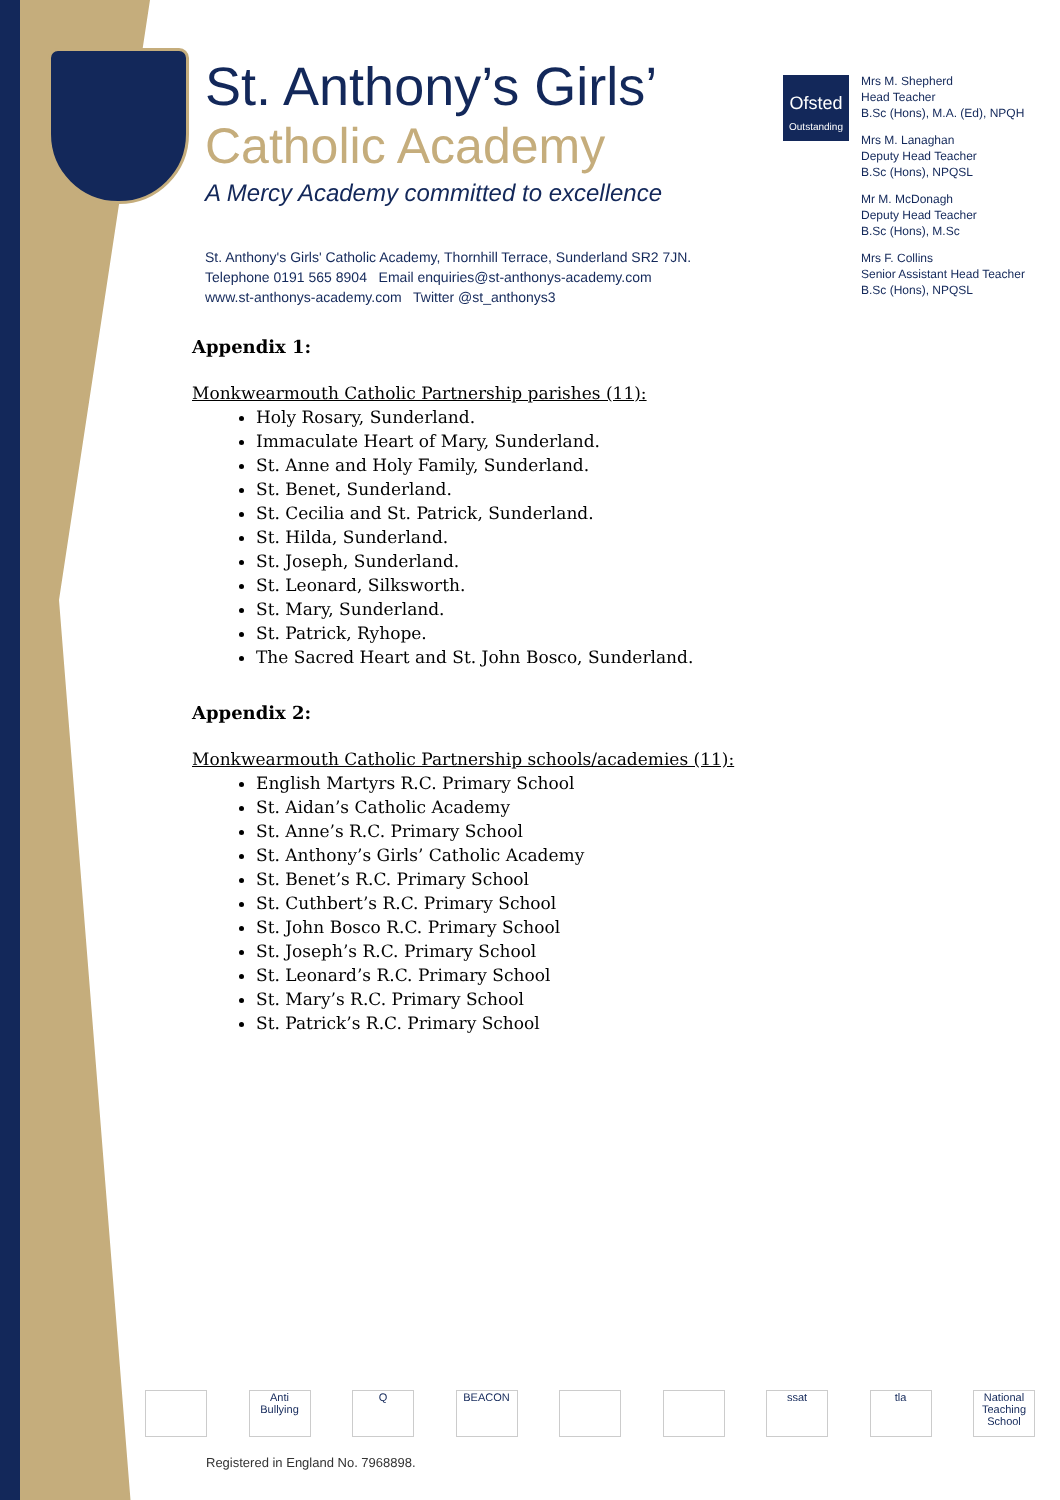St. Anthony’s Girls’
Catholic Academy
A Mercy Academy committed to excellence
St. Anthony's Girls' Catholic Academy, Thornhill Terrace, Sunderland SR2 7JN.
Telephone 0191 565 8904 Email enquiries@st-anthonys-academy.com
www.st-anthonys-academy.com Twitter @st_anthonys3
Ofsted
Outstanding
Mrs M. Shepherd
Head Teacher
B.Sc (Hons), M.A. (Ed), NPQH
Mrs M. Lanaghan
Deputy Head Teacher
B.Sc (Hons), NPQSL
Mr M. McDonagh
Deputy Head Teacher
B.Sc (Hons), M.Sc
Mrs F. Collins
Senior Assistant Head Teacher
B.Sc (Hons), NPQSL
Appendix 1:
Monkwearmouth Catholic Partnership parishes (11):
Holy Rosary, Sunderland.
Immaculate Heart of Mary, Sunderland.
St. Anne and Holy Family, Sunderland.
St. Benet, Sunderland.
St. Cecilia and St. Patrick, Sunderland.
St. Hilda, Sunderland.
St. Joseph, Sunderland.
St. Leonard, Silksworth.
St. Mary, Sunderland.
St. Patrick, Ryhope.
The Sacred Heart and St. John Bosco, Sunderland.
Appendix 2:
Monkwearmouth Catholic Partnership schools/academies (11):
English Martyrs R.C. Primary School
St. Aidan’s Catholic Academy
St. Anne’s R.C. Primary School
St. Anthony’s Girls’ Catholic Academy
St. Benet’s R.C. Primary School
St. Cuthbert’s R.C. Primary School
St. John Bosco R.C. Primary School
St. Joseph’s R.C. Primary School
St. Leonard’s R.C. Primary School
St. Mary’s R.C. Primary School
St. Patrick’s R.C. Primary School
Anti Bullying
Q BEACON ssat tla National Teaching School
Registered in England No. 7968898.